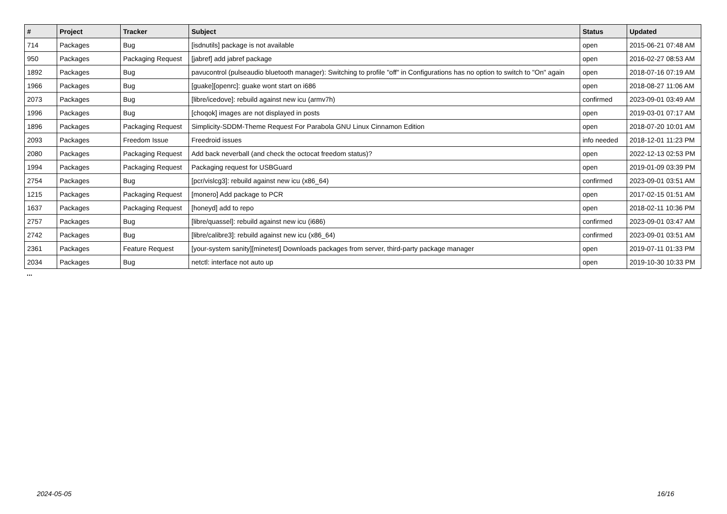| # | Project | Tracker | Subject | Status | Updated |
| --- | --- | --- | --- | --- | --- |
| 714 | Packages | Bug | [isdnutils] package is not available | open | 2015-06-21 07:48 AM |
| 950 | Packages | Packaging Request | [jabref] add jabref package | open | 2016-02-27 08:53 AM |
| 1892 | Packages | Bug | pavucontrol (pulseaudio bluetooth manager): Switching to profile "off" in Configurations has no option to switch to "On" again | open | 2018-07-16 07:19 AM |
| 1966 | Packages | Bug | [guake][openrc]: guake wont start on i686 | open | 2018-08-27 11:06 AM |
| 2073 | Packages | Bug | [libre/icedove]: rebuild against new icu (armv7h) | confirmed | 2023-09-01 03:49 AM |
| 1996 | Packages | Bug | [choqok] images are not displayed in posts | open | 2019-03-01 07:17 AM |
| 1896 | Packages | Packaging Request | Simplicity-SDDM-Theme Request For Parabola GNU Linux Cinnamon Edition | open | 2018-07-20 10:01 AM |
| 2093 | Packages | Freedom Issue | Freedroid issues | info needed | 2018-12-01 11:23 PM |
| 2080 | Packages | Packaging Request | Add back neverball (and check the octocat freedom status)? | open | 2022-12-13 02:53 PM |
| 1994 | Packages | Packaging Request | Packaging request for USBGuard | open | 2019-01-09 03:39 PM |
| 2754 | Packages | Bug | [pcr/vislcg3]: rebuild against new icu (x86_64) | confirmed | 2023-09-01 03:51 AM |
| 1215 | Packages | Packaging Request | [monero] Add package to PCR | open | 2017-02-15 01:51 AM |
| 1637 | Packages | Packaging Request | [honeyd] add to repo | open | 2018-02-11 10:36 PM |
| 2757 | Packages | Bug | [libre/quassel]: rebuild against new icu (i686) | confirmed | 2023-09-01 03:47 AM |
| 2742 | Packages | Bug | [libre/calibre3]: rebuild against new icu (x86_64) | confirmed | 2023-09-01 03:51 AM |
| 2361 | Packages | Feature Request | [your-system sanity][minetest] Downloads packages from server, third-party package manager | open | 2019-07-11 01:33 PM |
| 2034 | Packages | Bug | netctl: interface not auto up | open | 2019-10-30 10:33 PM |
...
2024-05-05 16/16